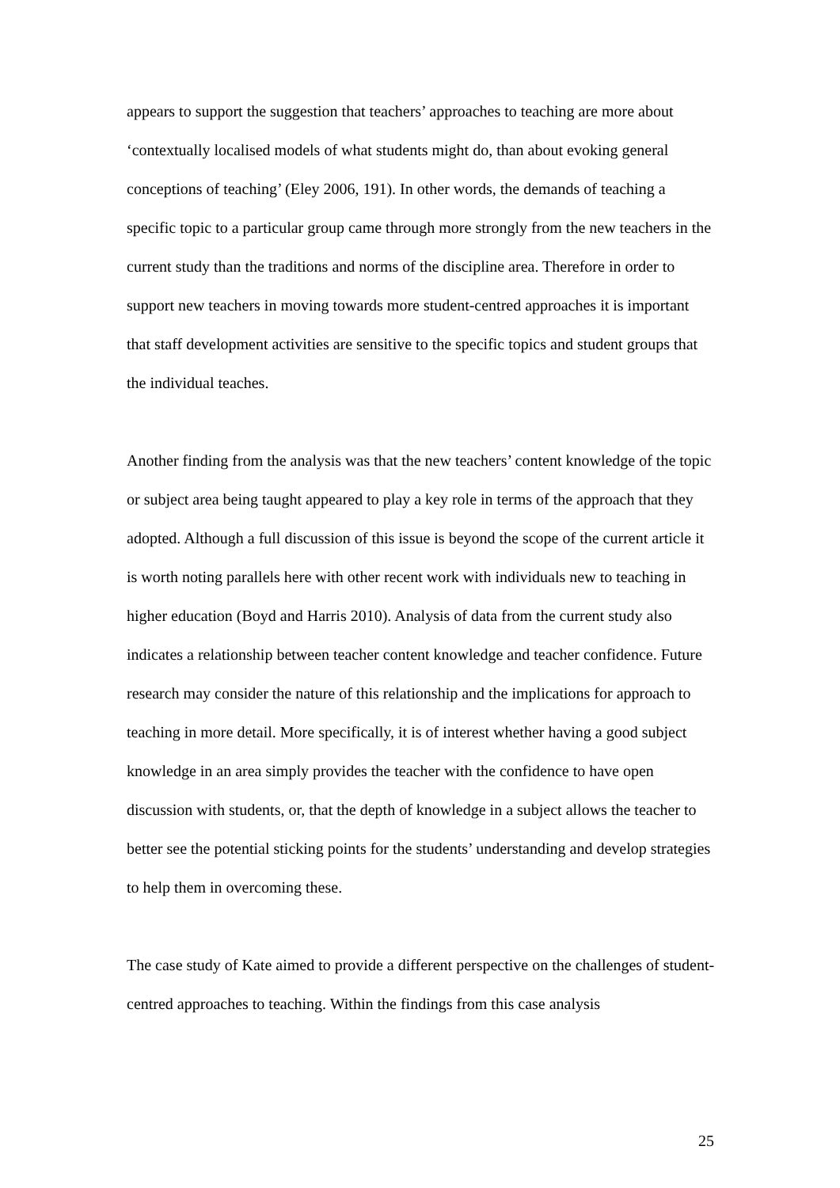appears to support the suggestion that teachers’ approaches to teaching are more about ‘contextually localised models of what students might do, than about evoking general conceptions of teaching’ (Eley 2006, 191). In other words, the demands of teaching a specific topic to a particular group came through more strongly from the new teachers in the current study than the traditions and norms of the discipline area. Therefore in order to support new teachers in moving towards more student-centred approaches it is important that staff development activities are sensitive to the specific topics and student groups that the individual teaches.
Another finding from the analysis was that the new teachers’ content knowledge of the topic or subject area being taught appeared to play a key role in terms of the approach that they adopted. Although a full discussion of this issue is beyond the scope of the current article it is worth noting parallels here with other recent work with individuals new to teaching in higher education (Boyd and Harris 2010). Analysis of data from the current study also indicates a relationship between teacher content knowledge and teacher confidence. Future research may consider the nature of this relationship and the implications for approach to teaching in more detail. More specifically, it is of interest whether having a good subject knowledge in an area simply provides the teacher with the confidence to have open discussion with students, or, that the depth of knowledge in a subject allows the teacher to better see the potential sticking points for the students’ understanding and develop strategies to help them in overcoming these.
The case study of Kate aimed to provide a different perspective on the challenges of student-centred approaches to teaching. Within the findings from this case analysis
25